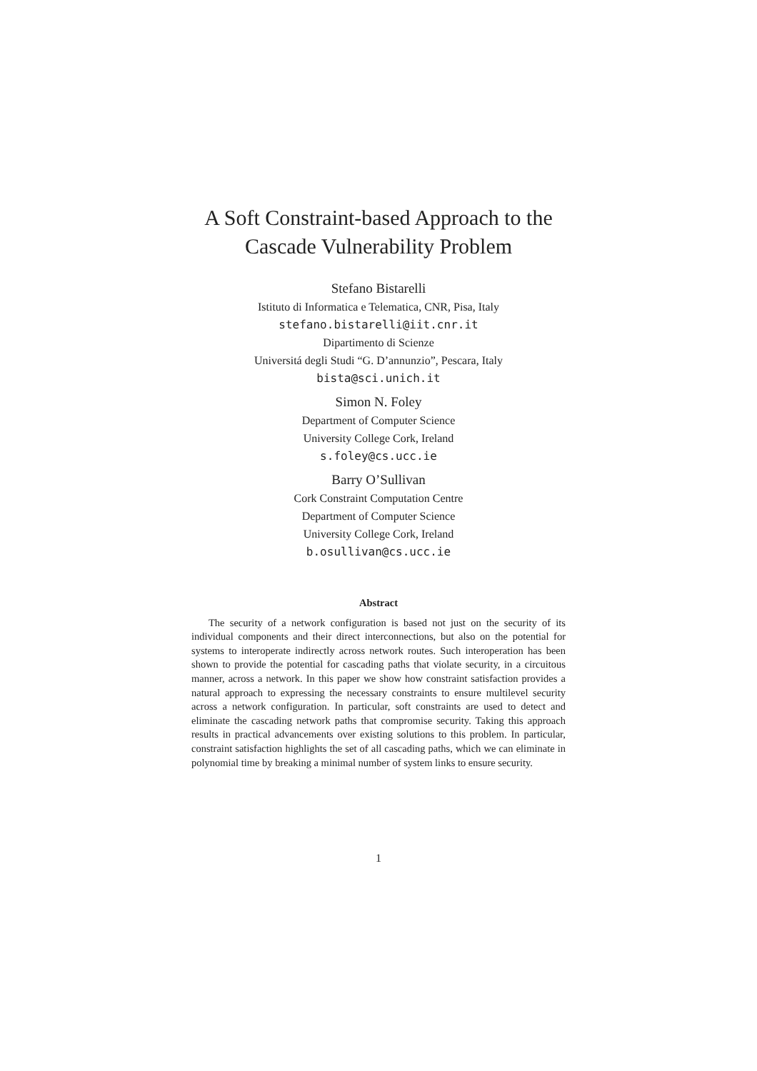A Soft Constraint-based Approach to the
Cascade Vulnerability Problem
Stefano Bistarelli
Istituto di Informatica e Telematica, CNR, Pisa, Italy
stefano.bistarelli@iit.cnr.it
Dipartimento di Scienze
Universitá degli Studi “G. D’annunzio”, Pescara, Italy
bista@sci.unich.it
Simon N. Foley
Department of Computer Science
University College Cork, Ireland
s.foley@cs.ucc.ie
Barry O’Sullivan
Cork Constraint Computation Centre
Department of Computer Science
University College Cork, Ireland
b.osullivan@cs.ucc.ie
Abstract
The security of a network configuration is based not just on the security of its individual components and their direct interconnections, but also on the potential for systems to interoperate indirectly across network routes. Such interoperation has been shown to provide the potential for cascading paths that violate security, in a circuitous manner, across a network. In this paper we show how constraint satisfaction provides a natural approach to expressing the necessary constraints to ensure multilevel security across a network configuration. In particular, soft constraints are used to detect and eliminate the cascading network paths that compromise security. Taking this approach results in practical advancements over existing solutions to this problem. In particular, constraint satisfaction highlights the set of all cascading paths, which we can eliminate in polynomial time by breaking a minimal number of system links to ensure security.
1